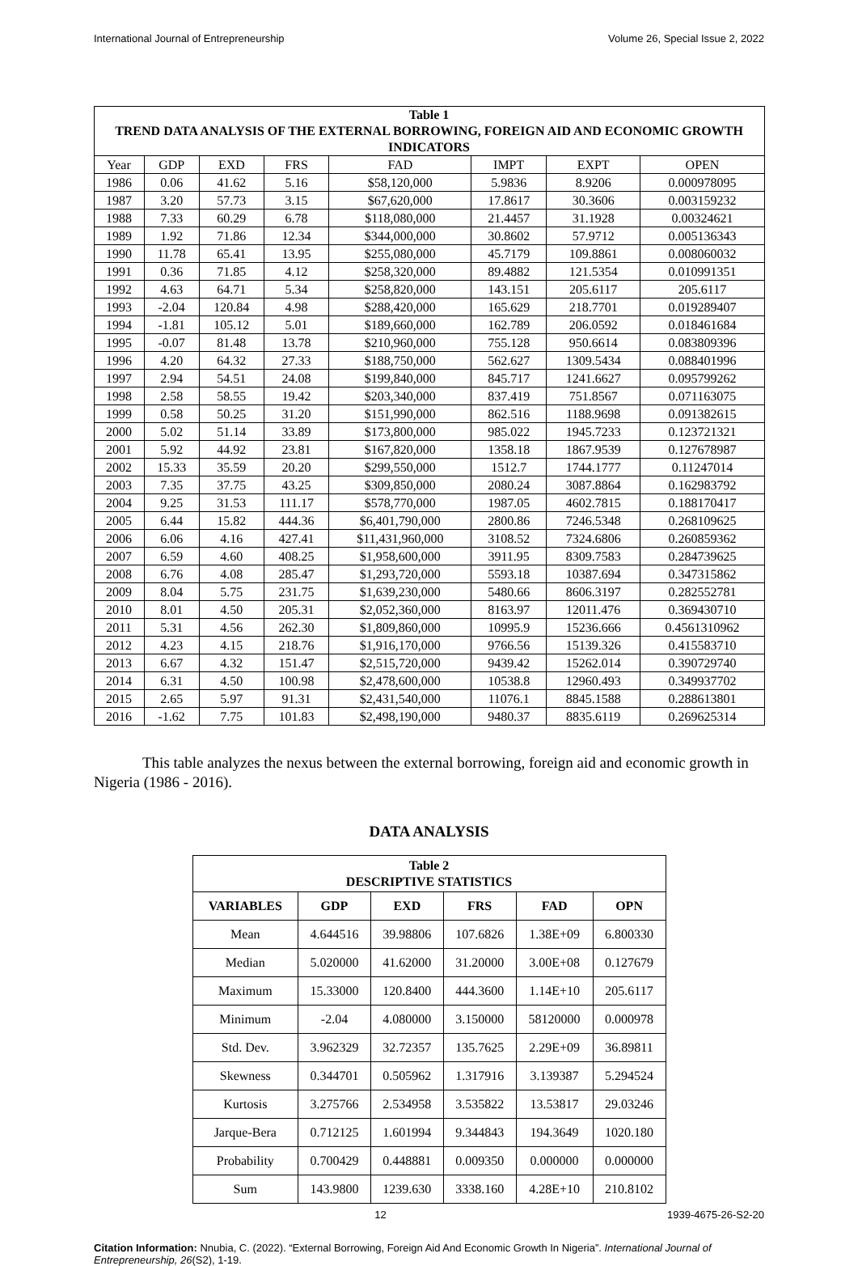International Journal of Entrepreneurship Volume 26, Special Issue 2, 2022
| Table 1 TREND DATA ANALYSIS OF THE EXTERNAL BORROWING, FOREIGN AID AND ECONOMIC GROWTH INDICATORS | | | | | | | |
| --- | --- | --- | --- | --- | --- | --- | --- |
| Year | GDP | EXD | FRS | FAD | IMPT | EXPT | OPEN |
| 1986 | 0.06 | 41.62 | 5.16 | $58,120,000 | 5.9836 | 8.9206 | 0.000978095 |
| 1987 | 3.20 | 57.73 | 3.15 | $67,620,000 | 17.8617 | 30.3606 | 0.003159232 |
| 1988 | 7.33 | 60.29 | 6.78 | $118,080,000 | 21.4457 | 31.1928 | 0.00324621 |
| 1989 | 1.92 | 71.86 | 12.34 | $344,000,000 | 30.8602 | 57.9712 | 0.005136343 |
| 1990 | 11.78 | 65.41 | 13.95 | $255,080,000 | 45.7179 | 109.8861 | 0.008060032 |
| 1991 | 0.36 | 71.85 | 4.12 | $258,320,000 | 89.4882 | 121.5354 | 0.010991351 |
| 1992 | 4.63 | 64.71 | 5.34 | $258,820,000 | 143.151 | 205.6117 | 205.6117 |
| 1993 | -2.04 | 120.84 | 4.98 | $288,420,000 | 165.629 | 218.7701 | 0.019289407 |
| 1994 | -1.81 | 105.12 | 5.01 | $189,660,000 | 162.789 | 206.0592 | 0.018461684 |
| 1995 | -0.07 | 81.48 | 13.78 | $210,960,000 | 755.128 | 950.6614 | 0.083809396 |
| 1996 | 4.20 | 64.32 | 27.33 | $188,750,000 | 562.627 | 1309.5434 | 0.088401996 |
| 1997 | 2.94 | 54.51 | 24.08 | $199,840,000 | 845.717 | 1241.6627 | 0.095799262 |
| 1998 | 2.58 | 58.55 | 19.42 | $203,340,000 | 837.419 | 751.8567 | 0.071163075 |
| 1999 | 0.58 | 50.25 | 31.20 | $151,990,000 | 862.516 | 1188.9698 | 0.091382615 |
| 2000 | 5.02 | 51.14 | 33.89 | $173,800,000 | 985.022 | 1945.7233 | 0.123721321 |
| 2001 | 5.92 | 44.92 | 23.81 | $167,820,000 | 1358.18 | 1867.9539 | 0.127678987 |
| 2002 | 15.33 | 35.59 | 20.20 | $299,550,000 | 1512.7 | 1744.1777 | 0.11247014 |
| 2003 | 7.35 | 37.75 | 43.25 | $309,850,000 | 2080.24 | 3087.8864 | 0.162983792 |
| 2004 | 9.25 | 31.53 | 111.17 | $578,770,000 | 1987.05 | 4602.7815 | 0.188170417 |
| 2005 | 6.44 | 15.82 | 444.36 | $6,401,790,000 | 2800.86 | 7246.5348 | 0.268109625 |
| 2006 | 6.06 | 4.16 | 427.41 | $11,431,960,000 | 3108.52 | 7324.6806 | 0.260859362 |
| 2007 | 6.59 | 4.60 | 408.25 | $1,958,600,000 | 3911.95 | 8309.7583 | 0.284739625 |
| 2008 | 6.76 | 4.08 | 285.47 | $1,293,720,000 | 5593.18 | 10387.694 | 0.347315862 |
| 2009 | 8.04 | 5.75 | 231.75 | $1,639,230,000 | 5480.66 | 8606.3197 | 0.282552781 |
| 2010 | 8.01 | 4.50 | 205.31 | $2,052,360,000 | 8163.97 | 12011.476 | 0.369430710 |
| 2011 | 5.31 | 4.56 | 262.30 | $1,809,860,000 | 10995.9 | 15236.666 | 0.4561310962 |
| 2012 | 4.23 | 4.15 | 218.76 | $1,916,170,000 | 9766.56 | 15139.326 | 0.415583710 |
| 2013 | 6.67 | 4.32 | 151.47 | $2,515,720,000 | 9439.42 | 15262.014 | 0.390729740 |
| 2014 | 6.31 | 4.50 | 100.98 | $2,478,600,000 | 10538.8 | 12960.493 | 0.349937702 |
| 2015 | 2.65 | 5.97 | 91.31 | $2,431,540,000 | 11076.1 | 8845.1588 | 0.288613801 |
| 2016 | -1.62 | 7.75 | 101.83 | $2,498,190,000 | 9480.37 | 8835.6119 | 0.269625314 |
This table analyzes the nexus between the external borrowing, foreign aid and economic growth in Nigeria (1986 - 2016).
DATA ANALYSIS
| Table 2 DESCRIPTIVE STATISTICS | | | | | |
| --- | --- | --- | --- | --- | --- |
| VARIABLES | GDP | EXD | FRS | FAD | OPN |
| Mean | 4.644516 | 39.98806 | 107.6826 | 1.38E+09 | 6.800330 |
| Median | 5.020000 | 41.62000 | 31.20000 | 3.00E+08 | 0.127679 |
| Maximum | 15.33000 | 120.8400 | 444.3600 | 1.14E+10 | 205.6117 |
| Minimum | -2.04 | 4.080000 | 3.150000 | 58120000 | 0.000978 |
| Std. Dev. | 3.962329 | 32.72357 | 135.7625 | 2.29E+09 | 36.89811 |
| Skewness | 0.344701 | 0.505962 | 1.317916 | 3.139387 | 5.294524 |
| Kurtosis | 3.275766 | 2.534958 | 3.535822 | 13.53817 | 29.03246 |
| Jarque-Bera | 0.712125 | 1.601994 | 9.344843 | 194.3649 | 1020.180 |
| Probability | 0.700429 | 0.448881 | 0.009350 | 0.000000 | 0.000000 |
| Sum | 143.9800 | 1239.630 | 3338.160 | 4.28E+10 | 210.8102 |
12 1939-4675-26-S2-20
Citation Information: Nnubia, C. (2022). “External Borrowing, Foreign Aid And Economic Growth In Nigeria”. International Journal of Entrepreneurship, 26(S2), 1-19.